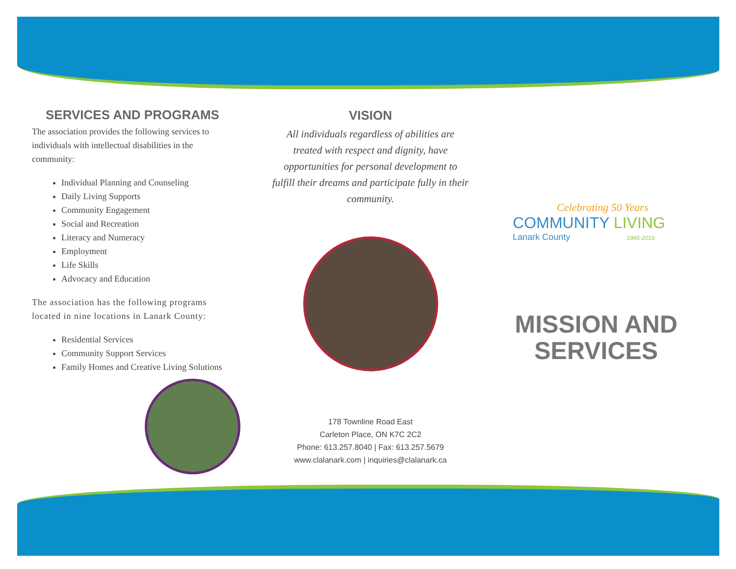SERVICES AND PROGRAMS
The association provides the following services to individuals with intellectual disabilities in the community:
Individual Planning and Counseling
Daily Living Supports
Community Engagement
Social and Recreation
Literacy and Numeracy
Employment
Life Skills
Advocacy and Education
The association has the following programs located in nine locations in Lanark County:
Residential Services
Community Support Services
Family Homes and Creative Living Solutions
VISION
All individuals regardless of abilities are treated with respect and dignity, have opportunities for personal development to fulfill their dreams and participate fully in their community.
178 Townline Road East
Carleton Place, ON K7C 2C2
Phone: 613.257.8040 | Fax: 613.257.5679
www.clalanark.com | inquiries@clalanark.ca
Celebrating 50 Years
COMMUNITY LIVING
Lanark County 1966-2016
MISSION AND
SERVICES